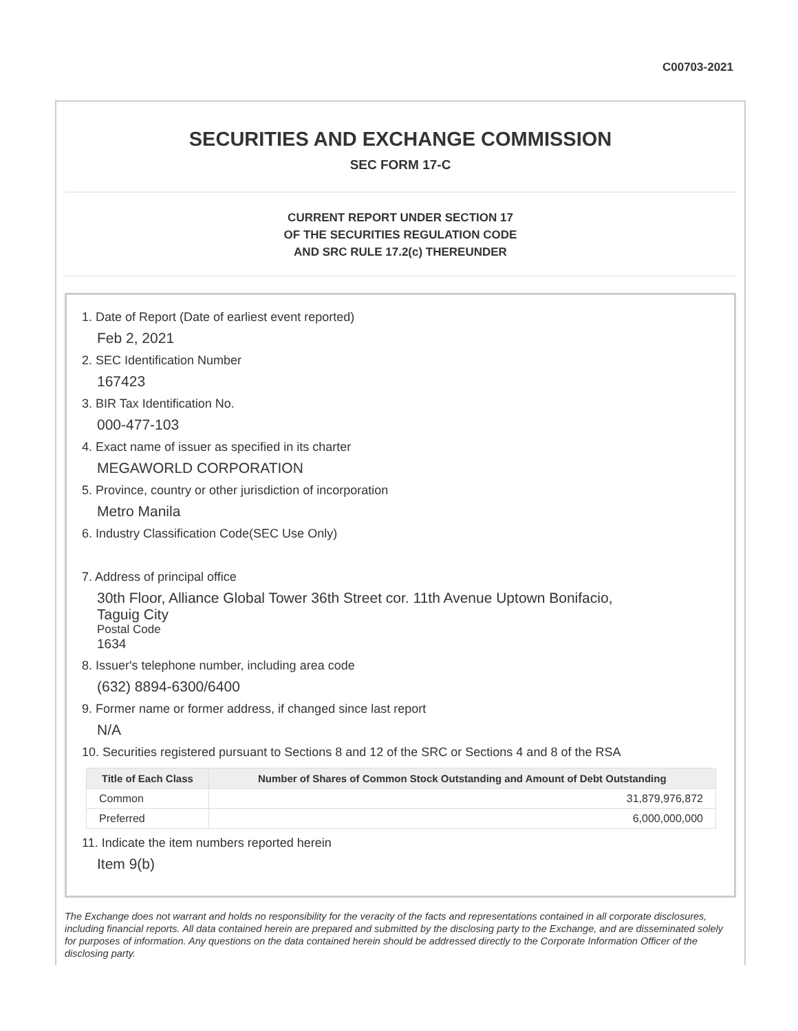C00703-2021
SECURITIES AND EXCHANGE COMMISSION
SEC FORM 17-C
CURRENT REPORT UNDER SECTION 17
OF THE SECURITIES REGULATION CODE
AND SRC RULE 17.2(c) THEREUNDER
1. Date of Report (Date of earliest event reported)
Feb 2, 2021
2. SEC Identification Number
167423
3. BIR Tax Identification No.
000-477-103
4. Exact name of issuer as specified in its charter
MEGAWORLD CORPORATION
5. Province, country or other jurisdiction of incorporation
Metro Manila
6. Industry Classification Code(SEC Use Only)
7. Address of principal office
30th Floor, Alliance Global Tower 36th Street cor. 11th Avenue Uptown Bonifacio,
Taguig City
Postal Code
1634
8. Issuer's telephone number, including area code
(632) 8894-6300/6400
9. Former name or former address, if changed since last report
N/A
10. Securities registered pursuant to Sections 8 and 12 of the SRC or Sections 4 and 8 of the RSA
| Title of Each Class | Number of Shares of Common Stock Outstanding and Amount of Debt Outstanding |
| --- | --- |
| Common | 31,879,976,872 |
| Preferred | 6,000,000,000 |
11. Indicate the item numbers reported herein
Item 9(b)
The Exchange does not warrant and holds no responsibility for the veracity of the facts and representations contained in all corporate disclosures, including financial reports. All data contained herein are prepared and submitted by the disclosing party to the Exchange, and are disseminated solely for purposes of information. Any questions on the data contained herein should be addressed directly to the Corporate Information Officer of the disclosing party.